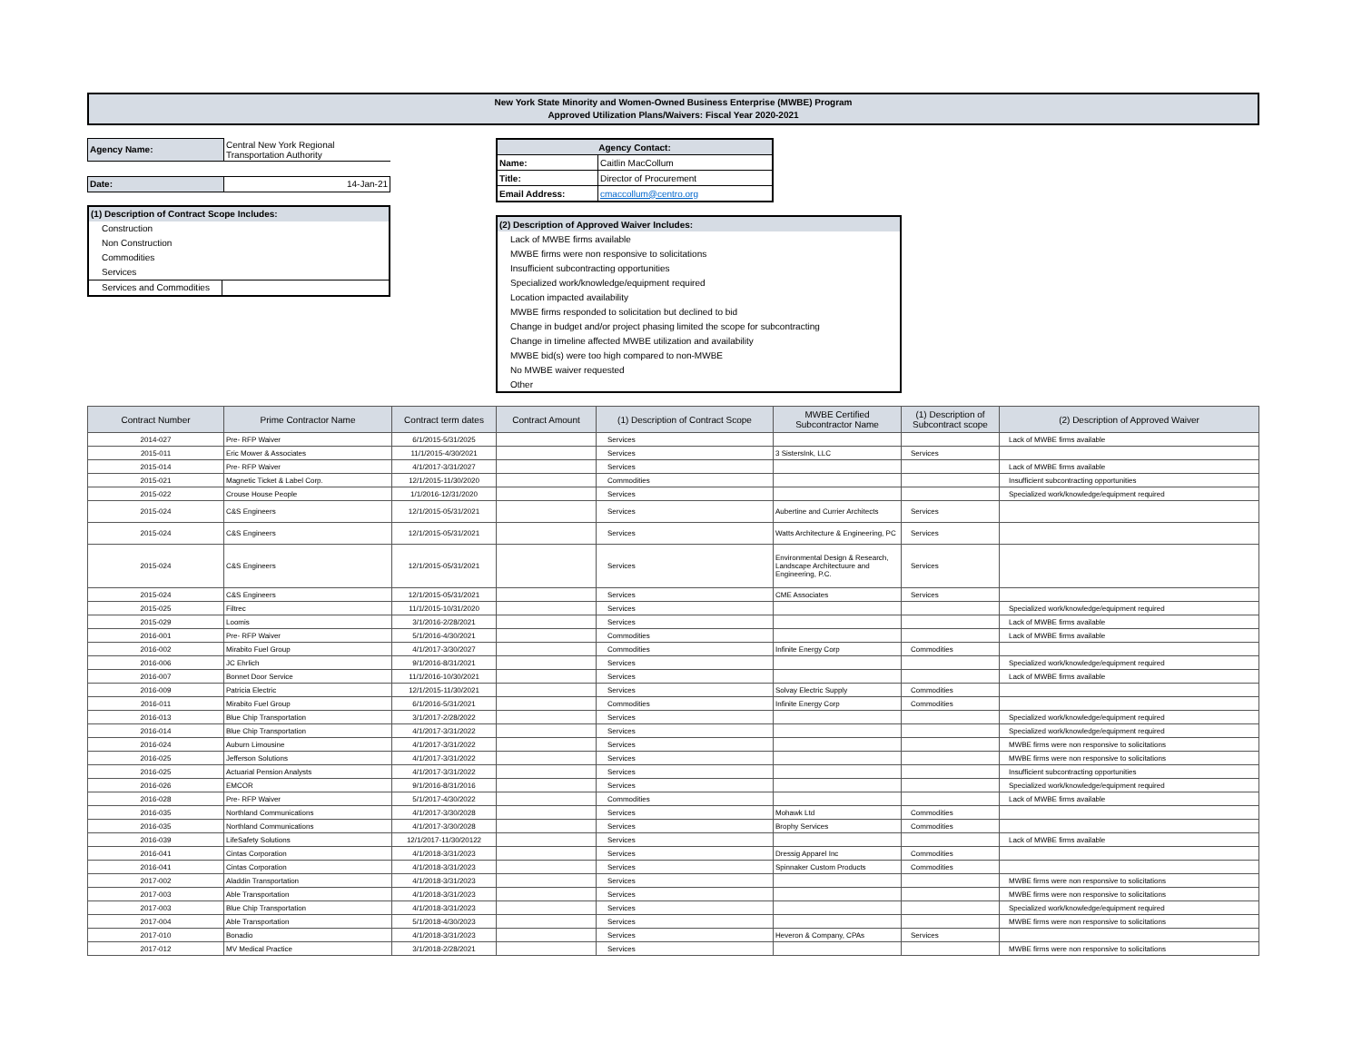New York State Minority and Women-Owned Business Enterprise (MWBE) Program
Approved Utilization Plans/Waivers: Fiscal Year 2020-2021
| Agency Name: | Central New York Regional Transportation Authority |
| Date: | 14-Jan-21 |
| (1) Description of Contract Scope Includes: | |
| Construction | |
| Non Construction | |
| Commodities | |
| Services | |
| Services and Commodities | |
| Agency Contact: | |
| Name: | Caitlin MacCollum |
| Title: | Director of Procurement |
| Email Address: | cmaccollum@centro.org |
| (2) Description of Approved Waiver Includes: |
| Lack of MWBE firms available |
| MWBE firms were non responsive to solicitations |
| Insufficient subcontracting opportunities |
| Specialized work/knowledge/equipment required |
| Location impacted availability |
| MWBE firms responded to solicitation but declined to bid |
| Change in budget and/or project phasing limited the scope for subcontracting |
| Change in timeline affected MWBE utilization and availability |
| MWBE bid(s) were too high compared to non-MWBE |
| No MWBE waiver requested |
| Other |
| Contract Number | Prime Contractor Name | Contract term dates | Contract Amount | (1) Description of Contract Scope | MWBE Certified Subcontractor Name | (1) Description of Subcontract scope | (2) Description of Approved Waiver |
| --- | --- | --- | --- | --- | --- | --- | --- |
| 2014-027 | Pre- RFP Waiver | 6/1/2015-5/31/2025 | | Services | | | Lack of MWBE firms available |
| 2015-011 | Eric Mower & Associates | 11/1/2015-4/30/2021 | | Services | 3 SistersInk, LLC | Services | |
| 2015-014 | Pre- RFP Waiver | 4/1/2017-3/31/2027 | | Services | | | Lack of MWBE firms available |
| 2015-021 | Magnetic Ticket & Label Corp. | 12/1/2015-11/30/2020 | | Commodities | | | Insufficient subcontracting opportunities |
| 2015-022 | Crouse House People | 1/1/2016-12/31/2020 | | Services | | | Specialized work/knowledge/equipment required |
| 2015-024 | C&S Engineers | 12/1/2015-05/31/2021 | | Services | Aubertine and Currier Architects | Services | |
| 2015-024 | C&S Engineers | 12/1/2015-05/31/2021 | | Services | Watts Architecture & Engineering, PC | Services | |
| 2015-024 | C&S Engineers | 12/1/2015-05/31/2021 | | Services | Environmental Design & Research, Landscape Architectuure and Engineering, P.C. | Services | |
| 2015-024 | C&S Engineers | 12/1/2015-05/31/2021 | | Services | CME Associates | Services | |
| 2015-025 | Filtrec | 11/1/2015-10/31/2020 | | Services | | | Specialized work/knowledge/equipment required |
| 2015-029 | Loomis | 3/1/2016-2/28/2021 | | Services | | | Lack of MWBE firms available |
| 2016-001 | Pre- RFP Waiver | 5/1/2016-4/30/2021 | | Commodities | | | Lack of MWBE firms available |
| 2016-002 | Mirabito Fuel Group | 4/1/2017-3/30/2027 | | Commodities | Infinite Energy Corp | Commodities | |
| 2016-006 | JC Ehrlich | 9/1/2016-8/31/2021 | | Services | | | Specialized work/knowledge/equipment required |
| 2016-007 | Bonnet Door Service | 11/1/2016-10/30/2021 | | Services | | | Lack of MWBE firms available |
| 2016-009 | Patricia Electric | 12/1/2015-11/30/2021 | | Services | Solvay Electric Supply | Commodities | |
| 2016-011 | Mirabito Fuel Group | 6/1/2016-5/31/2021 | | Commodities | Infinite Energy Corp | Commodities | |
| 2016-013 | Blue Chip Transportation | 3/1/2017-2/28/2022 | | Services | | | Specialized work/knowledge/equipment required |
| 2016-014 | Blue Chip Transportation | 4/1/2017-3/31/2022 | | Services | | | Specialized work/knowledge/equipment required |
| 2016-024 | Auburn Limousine | 4/1/2017-3/31/2022 | | Services | | | MWBE firms were non responsive to solicitations |
| 2016-025 | Jefferson Solutions | 4/1/2017-3/31/2022 | | Services | | | MWBE firms were non responsive to solicitations |
| 2016-025 | Actuarial Pension Analysts | 4/1/2017-3/31/2022 | | Services | | | Insufficient subcontracting opportunities |
| 2016-026 | EMCOR | 9/1/2016-8/31/2016 | | Services | | | Specialized work/knowledge/equipment required |
| 2016-028 | Pre- RFP Waiver | 5/1/2017-4/30/2022 | | Commodities | | | Lack of MWBE firms available |
| 2016-035 | Northland Communications | 4/1/2017-3/30/2028 | | Services | Mohawk Ltd | Commodities | |
| 2016-035 | Northland Communications | 4/1/2017-3/30/2028 | | Services | Brophy Services | Commodities | |
| 2016-039 | LifeSafety Solutions | 12/1/2017-11/30/20122 | | Services | | | Lack of MWBE firms available |
| 2016-041 | Cintas Corporation | 4/1/2018-3/31/2023 | | Services | Dressig Apparel Inc | Commodities | |
| 2016-041 | Cintas Corporation | 4/1/2018-3/31/2023 | | Services | Spinnaker Custom Products | Commodities | |
| 2017-002 | Aladdin Transportation | 4/1/2018-3/31/2023 | | Services | | | MWBE firms were non responsive to solicitations |
| 2017-003 | Able Transportation | 4/1/2018-3/31/2023 | | Services | | | MWBE firms were non responsive to solicitations |
| 2017-003 | Blue Chip Transportation | 4/1/2018-3/31/2023 | | Services | | | Specialized work/knowledge/equipment required |
| 2017-004 | Able Transportation | 5/1/2018-4/30/2023 | | Services | | | MWBE firms were non responsive to solicitations |
| 2017-010 | Bonadio | 4/1/2018-3/31/2023 | | Services | Heveron & Company, CPAs | Services | |
| 2017-012 | MV Medical Practice | 3/1/2018-2/28/2021 | | Services | | | MWBE firms were non responsive to solicitations |